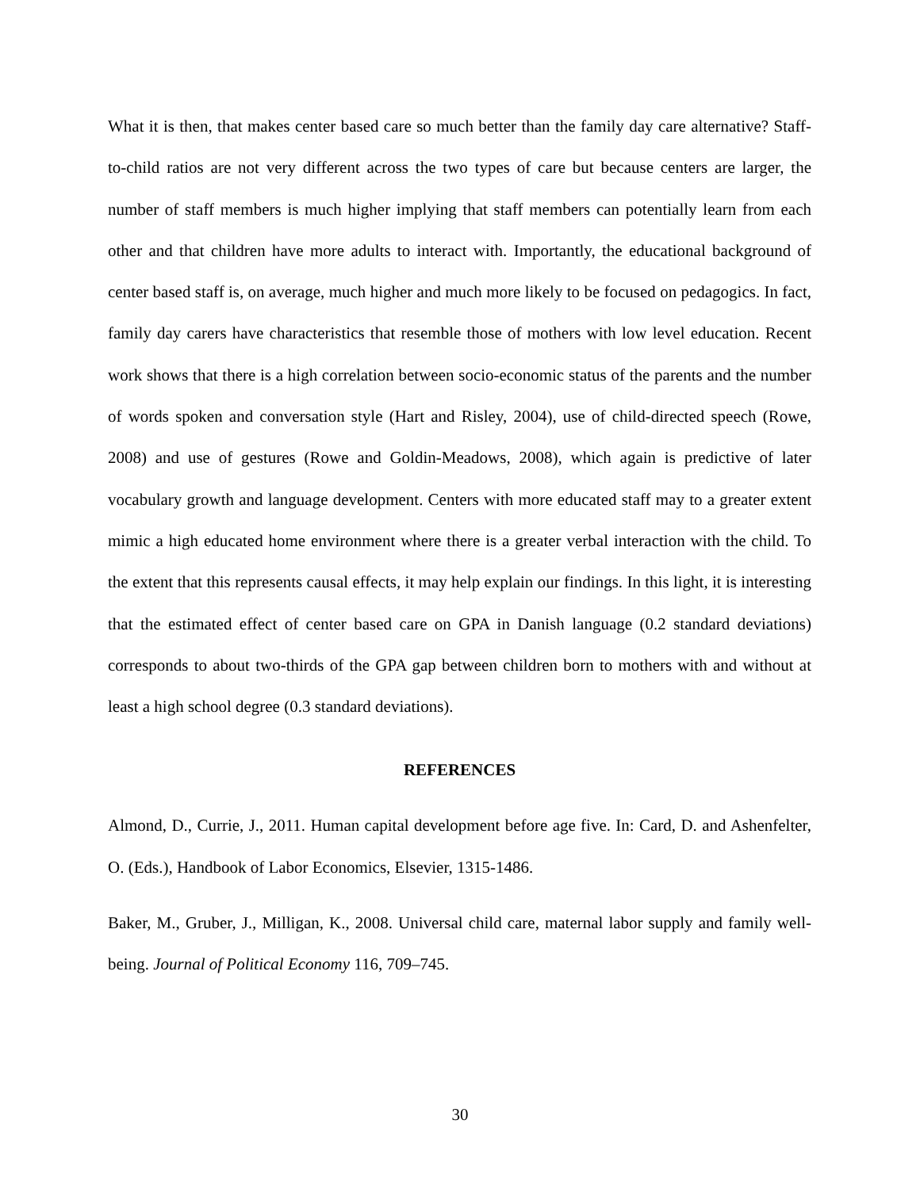What it is then, that makes center based care so much better than the family day care alternative? Staff-to-child ratios are not very different across the two types of care but because centers are larger, the number of staff members is much higher implying that staff members can potentially learn from each other and that children have more adults to interact with. Importantly, the educational background of center based staff is, on average, much higher and much more likely to be focused on pedagogics. In fact, family day carers have characteristics that resemble those of mothers with low level education. Recent work shows that there is a high correlation between socio-economic status of the parents and the number of words spoken and conversation style (Hart and Risley, 2004), use of child-directed speech (Rowe, 2008) and use of gestures (Rowe and Goldin-Meadows, 2008), which again is predictive of later vocabulary growth and language development. Centers with more educated staff may to a greater extent mimic a high educated home environment where there is a greater verbal interaction with the child. To the extent that this represents causal effects, it may help explain our findings. In this light, it is interesting that the estimated effect of center based care on GPA in Danish language (0.2 standard deviations) corresponds to about two-thirds of the GPA gap between children born to mothers with and without at least a high school degree (0.3 standard deviations).
REFERENCES
Almond, D., Currie, J., 2011. Human capital development before age five. In: Card, D. and Ashenfelter, O. (Eds.), Handbook of Labor Economics, Elsevier, 1315-1486.
Baker, M., Gruber, J., Milligan, K., 2008. Universal child care, maternal labor supply and family well-being. Journal of Political Economy 116, 709–745.
30